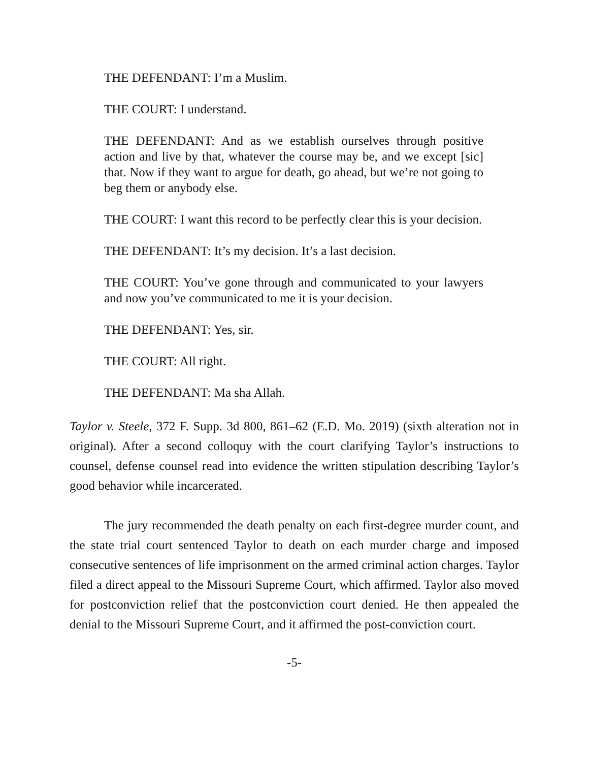THE DEFENDANT: I’m a Muslim.
THE COURT: I understand.
THE DEFENDANT: And as we establish ourselves through positive action and live by that, whatever the course may be, and we except [sic] that. Now if they want to argue for death, go ahead, but we’re not going to beg them or anybody else.
THE COURT: I want this record to be perfectly clear this is your decision.
THE DEFENDANT: It’s my decision. It’s a last decision.
THE COURT: You’ve gone through and communicated to your lawyers and now you’ve communicated to me it is your decision.
THE DEFENDANT: Yes, sir.
THE COURT: All right.
THE DEFENDANT: Ma sha Allah.
Taylor v. Steele, 372 F. Supp. 3d 800, 861–62 (E.D. Mo. 2019) (sixth alteration not in original). After a second colloquy with the court clarifying Taylor’s instructions to counsel, defense counsel read into evidence the written stipulation describing Taylor’s good behavior while incarcerated.
The jury recommended the death penalty on each first-degree murder count, and the state trial court sentenced Taylor to death on each murder charge and imposed consecutive sentences of life imprisonment on the armed criminal action charges. Taylor filed a direct appeal to the Missouri Supreme Court, which affirmed. Taylor also moved for postconviction relief that the postconviction court denied. He then appealed the denial to the Missouri Supreme Court, and it affirmed the post-conviction court.
-5-